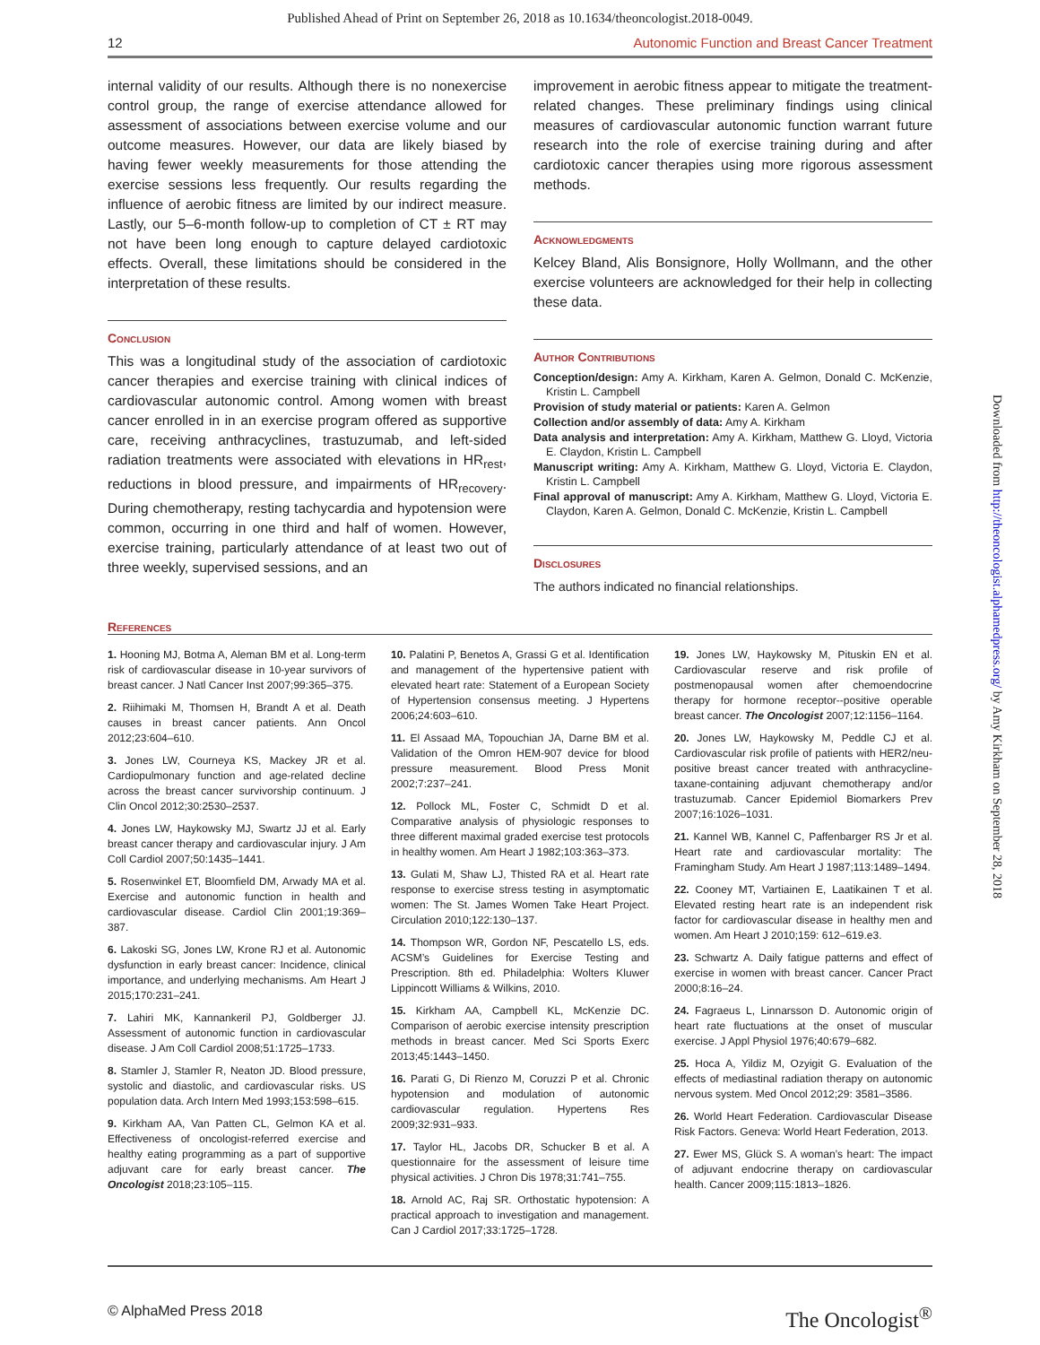Published Ahead of Print on September 26, 2018 as 10.1634/theoncologist.2018-0049.
12 Autonomic Function and Breast Cancer Treatment
internal validity of our results. Although there is no nonexercise control group, the range of exercise attendance allowed for assessment of associations between exercise volume and our outcome measures. However, our data are likely biased by having fewer weekly measurements for those attending the exercise sessions less frequently. Our results regarding the influence of aerobic fitness are limited by our indirect measure. Lastly, our 5–6-month follow-up to completion of CT ± RT may not have been long enough to capture delayed cardiotoxic effects. Overall, these limitations should be considered in the interpretation of these results.
Conclusion
This was a longitudinal study of the association of cardiotoxic cancer therapies and exercise training with clinical indices of cardiovascular autonomic control. Among women with breast cancer enrolled in in an exercise program offered as supportive care, receiving anthracyclines, trastuzumab, and left-sided radiation treatments were associated with elevations in HR<sub>rest</sub>, reductions in blood pressure, and impairments of HR<sub>recovery</sub>. During chemotherapy, resting tachycardia and hypotension were common, occurring in one third and half of women. However, exercise training, particularly attendance of at least two out of three weekly, supervised sessions, and an
improvement in aerobic fitness appear to mitigate the treatment-related changes. These preliminary findings using clinical measures of cardiovascular autonomic function warrant future research into the role of exercise training during and after cardiotoxic cancer therapies using more rigorous assessment methods.
Acknowledgments
Kelcey Bland, Alis Bonsignore, Holly Wollmann, and the other exercise volunteers are acknowledged for their help in collecting these data.
Author Contributions
Conception/design: Amy A. Kirkham, Karen A. Gelmon, Donald C. McKenzie, Kristin L. Campbell
Provision of study material or patients: Karen A. Gelmon
Collection and/or assembly of data: Amy A. Kirkham
Data analysis and interpretation: Amy A. Kirkham, Matthew G. Lloyd, Victoria E. Claydon, Kristin L. Campbell
Manuscript writing: Amy A. Kirkham, Matthew G. Lloyd, Victoria E. Claydon, Kristin L. Campbell
Final approval of manuscript: Amy A. Kirkham, Matthew G. Lloyd, Victoria E. Claydon, Karen A. Gelmon, Donald C. McKenzie, Kristin L. Campbell
Disclosures
The authors indicated no financial relationships.
References
1. Hooning MJ, Botma A, Aleman BM et al. Long-term risk of cardiovascular disease in 10-year survivors of breast cancer. J Natl Cancer Inst 2007;99:365–375.
2. Riihimaki M, Thomsen H, Brandt A et al. Death causes in breast cancer patients. Ann Oncol 2012;23:604–610.
3. Jones LW, Courneya KS, Mackey JR et al. Cardiopulmonary function and age-related decline across the breast cancer survivorship continuum. J Clin Oncol 2012;30:2530–2537.
4. Jones LW, Haykowsky MJ, Swartz JJ et al. Early breast cancer therapy and cardiovascular injury. J Am Coll Cardiol 2007;50:1435–1441.
5. Rosenwinkel ET, Bloomfield DM, Arwady MA et al. Exercise and autonomic function in health and cardiovascular disease. Cardiol Clin 2001;19:369–387.
6. Lakoski SG, Jones LW, Krone RJ et al. Autonomic dysfunction in early breast cancer: Incidence, clinical importance, and underlying mechanisms. Am Heart J 2015;170:231–241.
7. Lahiri MK, Kannankeril PJ, Goldberger JJ. Assessment of autonomic function in cardiovascular disease. J Am Coll Cardiol 2008;51:1725–1733.
8. Stamler J, Stamler R, Neaton JD. Blood pressure, systolic and diastolic, and cardiovascular risks. US population data. Arch Intern Med 1993;153:598–615.
9. Kirkham AA, Van Patten CL, Gelmon KA et al. Effectiveness of oncologist-referred exercise and healthy eating programming as a part of supportive adjuvant care for early breast cancer. The Oncologist 2018;23:105–115.
10. Palatini P, Benetos A, Grassi G et al. Identification and management of the hypertensive patient with elevated heart rate: Statement of a European Society of Hypertension consensus meeting. J Hypertens 2006;24:603–610.
11. El Assaad MA, Topouchian JA, Darne BM et al. Validation of the Omron HEM-907 device for blood pressure measurement. Blood Press Monit 2002;7:237–241.
12. Pollock ML, Foster C, Schmidt D et al. Comparative analysis of physiologic responses to three different maximal graded exercise test protocols in healthy women. Am Heart J 1982;103:363–373.
13. Gulati M, Shaw LJ, Thisted RA et al. Heart rate response to exercise stress testing in asymptomatic women: The St. James Women Take Heart Project. Circulation 2010;122:130–137.
14. Thompson WR, Gordon NF, Pescatello LS, eds. ACSM’s Guidelines for Exercise Testing and Prescription. 8th ed. Philadelphia: Wolters Kluwer Lippincott Williams & Wilkins, 2010.
15. Kirkham AA, Campbell KL, McKenzie DC. Comparison of aerobic exercise intensity prescription methods in breast cancer. Med Sci Sports Exerc 2013;45:1443–1450.
16. Parati G, Di Rienzo M, Coruzzi P et al. Chronic hypotension and modulation of autonomic cardiovascular regulation. Hypertens Res 2009;32:931–933.
17. Taylor HL, Jacobs DR, Schucker B et al. A questionnaire for the assessment of leisure time physical activities. J Chron Dis 1978;31:741–755.
18. Arnold AC, Raj SR. Orthostatic hypotension: A practical approach to investigation and management. Can J Cardiol 2017;33:1725–1728.
19. Jones LW, Haykowsky M, Pituskin EN et al. Cardiovascular reserve and risk profile of postmenopausal women after chemoendocrine therapy for hormone receptor--positive operable breast cancer. The Oncologist 2007;12:1156–1164.
20. Jones LW, Haykowsky M, Peddle CJ et al. Cardiovascular risk profile of patients with HER2/neu-positive breast cancer treated with anthracycline-taxane-containing adjuvant chemotherapy and/or trastuzumab. Cancer Epidemiol Biomarkers Prev 2007;16:1026–1031.
21. Kannel WB, Kannel C, Paffenbarger RS Jr et al. Heart rate and cardiovascular mortality: The Framingham Study. Am Heart J 1987;113:1489–1494.
22. Cooney MT, Vartiainen E, Laatikainen T et al. Elevated resting heart rate is an independent risk factor for cardiovascular disease in healthy men and women. Am Heart J 2010;159: 612–619.e3.
23. Schwartz A. Daily fatigue patterns and effect of exercise in women with breast cancer. Cancer Pract 2000;8:16–24.
24. Fagraeus L, Linnarsson D. Autonomic origin of heart rate fluctuations at the onset of muscular exercise. J Appl Physiol 1976;40:679–682.
25. Hoca A, Yildiz M, Ozyigit G. Evaluation of the effects of mediastinal radiation therapy on autonomic nervous system. Med Oncol 2012;29: 3581–3586.
26. World Heart Federation. Cardiovascular Disease Risk Factors. Geneva: World Heart Federation, 2013.
27. Ewer MS, Glück S. A woman’s heart: The impact of adjuvant endocrine therapy on cardiovascular health. Cancer 2009;115:1813–1826.
© AlphaMed Press 2018 The Oncologist<sup>®</sup>
Downloaded from http://theoncologist.alphamedpress.org/ by Amy Kirkham on September 28, 2018